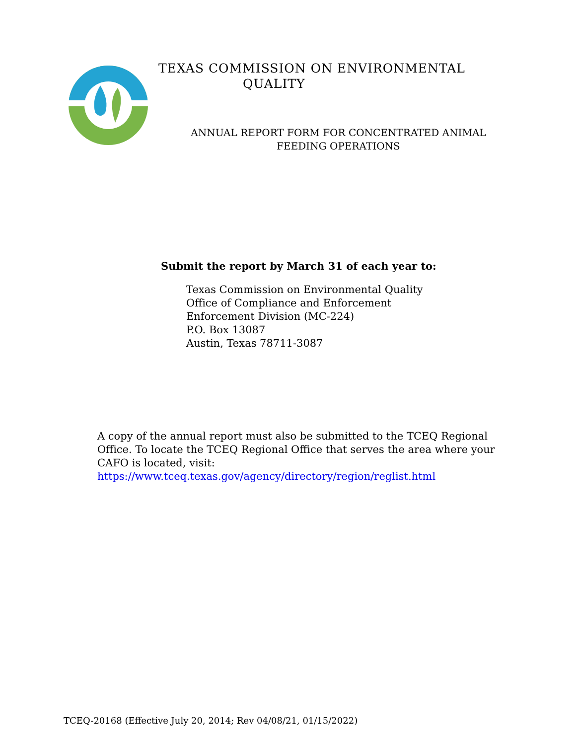TEXAS COMMISSION ON ENVIRONMENTAL
QUALITY
ANNUAL REPORT FORM FOR CONCENTRATED ANIMAL FEEDING OPERATIONS
Submit the report by March 31 of each year to:
Texas Commission on Environmental Quality
Office of Compliance and Enforcement
Enforcement Division (MC-224)
P.O. Box 13087
Austin, Texas 78711-3087
A copy of the annual report must also be submitted to the TCEQ Regional Office. To locate the TCEQ Regional Office that serves the area where your CAFO is located, visit:
https://www.tceq.texas.gov/agency/directory/region/reglist.html
TCEQ-20168 (Effective July 20, 2014; Rev 04/08/21, 01/15/2022)